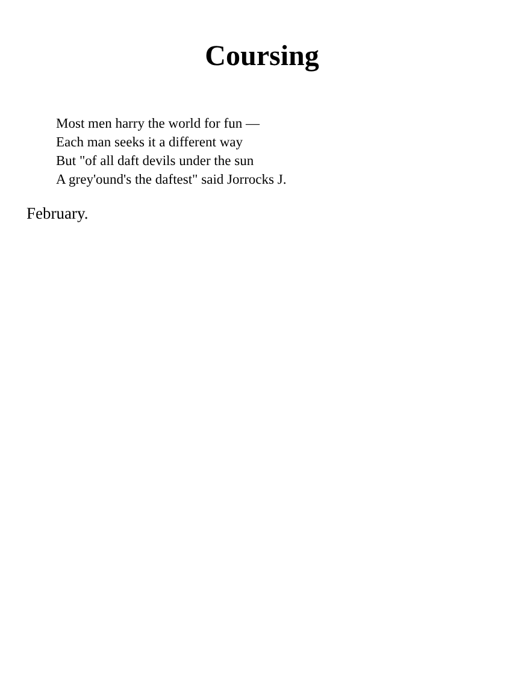Coursing
Most men harry the world for fun —
Each man seeks it a different way
But "of all daft devils under the sun
A grey'ound's the daftest" said Jorrocks J.
February.